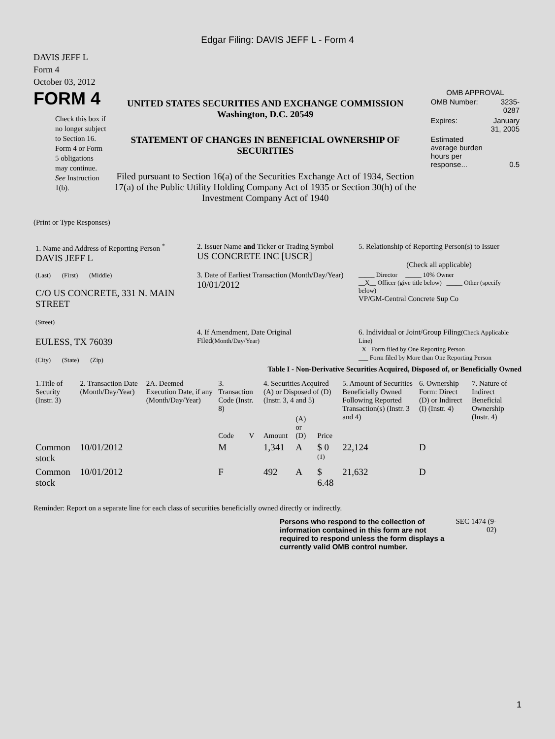Edgar Filing: DAVIS JEFF L - Form 4
DAVIS JEFF L
Form 4
October 03, 2012
FORM 4
Check this box if no longer subject to Section 16. Form 4 or Form 5 obligations may continue. See Instruction 1(b).
UNITED STATES SECURITIES AND EXCHANGE COMMISSION
Washington, D.C. 20549
STATEMENT OF CHANGES IN BENEFICIAL OWNERSHIP OF SECURITIES
Filed pursuant to Section 16(a) of the Securities Exchange Act of 1934, Section 17(a) of the Public Utility Holding Company Act of 1935 or Section 30(h) of the Investment Company Act of 1940
OMB APPROVAL
| OMB Number: | 3235-0287 |
| Expires: | January 31, 2005 |
| Estimated average burden hours per response... | 0.5 |
(Print or Type Responses)
| 1. Name and Address of Reporting Person <sup>*</sup> DAVIS JEFF L | 2. Issuer Name and Ticker or Trading Symbol US CONCRETE INC [USCR] | 5. Relationship of Reporting Person(s) to Issuer (Check all applicable) |
| (Last) (First) (Middle) C/O US CONCRETE, 331 N. MAIN STREET (Street) | 3. Date of Earliest Transaction (Month/Day/Year) 10/01/2012 | _____ Director _____ 10% Owner __X__ Officer (give title below) _____ Other (specify below) VP/GM-Central Concrete Sup Co |
| EULESS, TX 76039 (City) (State) (Zip) | 4. If Amendment, Date Original Filed (Month/Day/Year) | 6. Individual or Joint/Group Filing (Check Applicable Line) _X_ Form filed by One Reporting Person ___ Form filed by More than One Reporting Person |
Table I - Non-Derivative Securities Acquired, Disposed of, or Beneficially Owned
| 1.Title of Security (Instr. 3) | 2. Transaction Date (Month/Day/Year) | 2A. Deemed Execution Date, if any (Month/Day/Year) | 3. Transaction Code (Instr. 8) | | 4. Securities Acquired (A) or Disposed of (D) (Instr. 3, 4 and 5) | | | 5. Amount of Securities Beneficially Owned Following Reported Transaction(s) (Instr. 3 and 4) | 6. Ownership Form: Direct (D) or Indirect (I) (Instr. 4) | 7. Nature of Indirect Beneficial Ownership (Instr. 4) |
| --- | --- | --- | --- | --- | --- | --- | --- | --- | --- | --- |
| | | | Code | V | Amount | (A) or (D) | Price | | | |
| Common stock | 10/01/2012 | | M | | 1,341 | A | $ 0 <sup>(1)</sup> | 22,124 | D | |
| Common stock | 10/01/2012 | | F | | 492 | A | $ 6.48 | 21,632 | D | |
Reminder: Report on a separate line for each class of securities beneficially owned directly or indirectly.
Persons who respond to the collection of information contained in this form are not required to respond unless the form displays a currently valid OMB control number.
SEC 1474 (9-02)
1